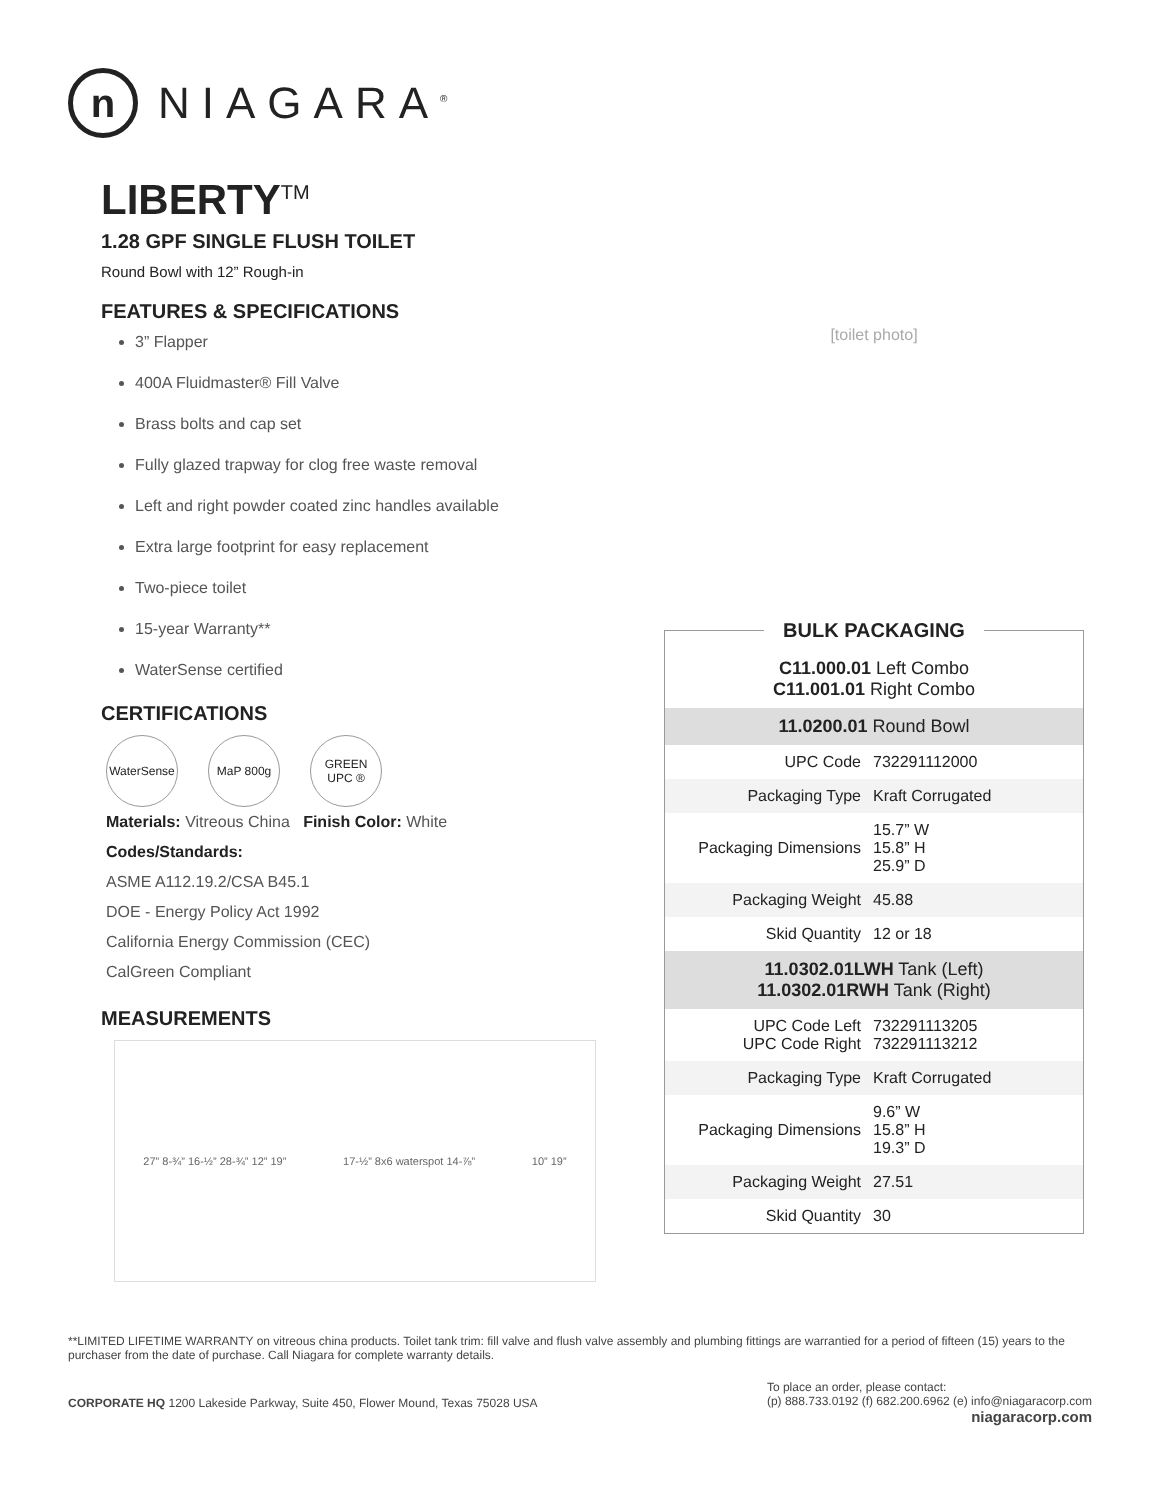n
NIAGARA<sup>®</sup>
LIBERTY<sup>TM</sup>
1.28 GPF SINGLE FLUSH TOILET
Round Bowl with 12” Rough-in
FEATURES & SPECIFICATIONS
3” Flapper
400A Fluidmaster® Fill Valve
Brass bolts and cap set
Fully glazed trapway for clog free waste removal
Left and right powder coated zinc handles available
Extra large footprint for easy replacement
Two-piece toilet
15-year Warranty**
WaterSense certified
CERTIFICATIONS
WaterSense
MaP 800g GREEN UPC ®
Materials: Vitreous China Finish Color: White
Codes/Standards:
ASME A112.19.2/CSA B45.1
DOE - Energy Policy Act 1992
California Energy Commission (CEC)
CalGreen Compliant
MEASUREMENTS
27” 8-¾” 16-½” 28-¾” 12” 19” 17-½” 8x6 waterspot 14-⅞” 10” 19”
[toilet photo]
BULK PACKAGING
| C11.000.01 Left Combo C11.001.01 Right Combo | |
| 11.0200.01 Round Bowl | |
| UPC Code | 732291112000 |
| Packaging Type | Kraft Corrugated |
| Packaging Dimensions | 15.7” W 15.8” H 25.9” D |
| Packaging Weight | 45.88 |
| Skid Quantity | 12 or 18 |
| 11.0302.01LWH Tank (Left) 11.0302.01RWH Tank (Right) | |
| UPC Code Left UPC Code Right | 732291113205 732291113212 |
| Packaging Type | Kraft Corrugated |
| Packaging Dimensions | 9.6” W 15.8” H 19.3” D |
| Packaging Weight | 27.51 |
| Skid Quantity | 30 |
**LIMITED LIFETIME WARRANTY on vitreous china products. Toilet tank trim: fill valve and flush valve assembly and plumbing fittings are warrantied for a period of fifteen (15) years to the purchaser from the date of purchase. Call Niagara for complete warranty details.
CORPORATE HQ 1200 Lakeside Parkway, Suite 450, Flower Mound, Texas 75028 USA
To place an order, please contact:
(p) 888.733.0192 (f) 682.200.6962 (e) info@niagaracorp.com
niagaracorp.com